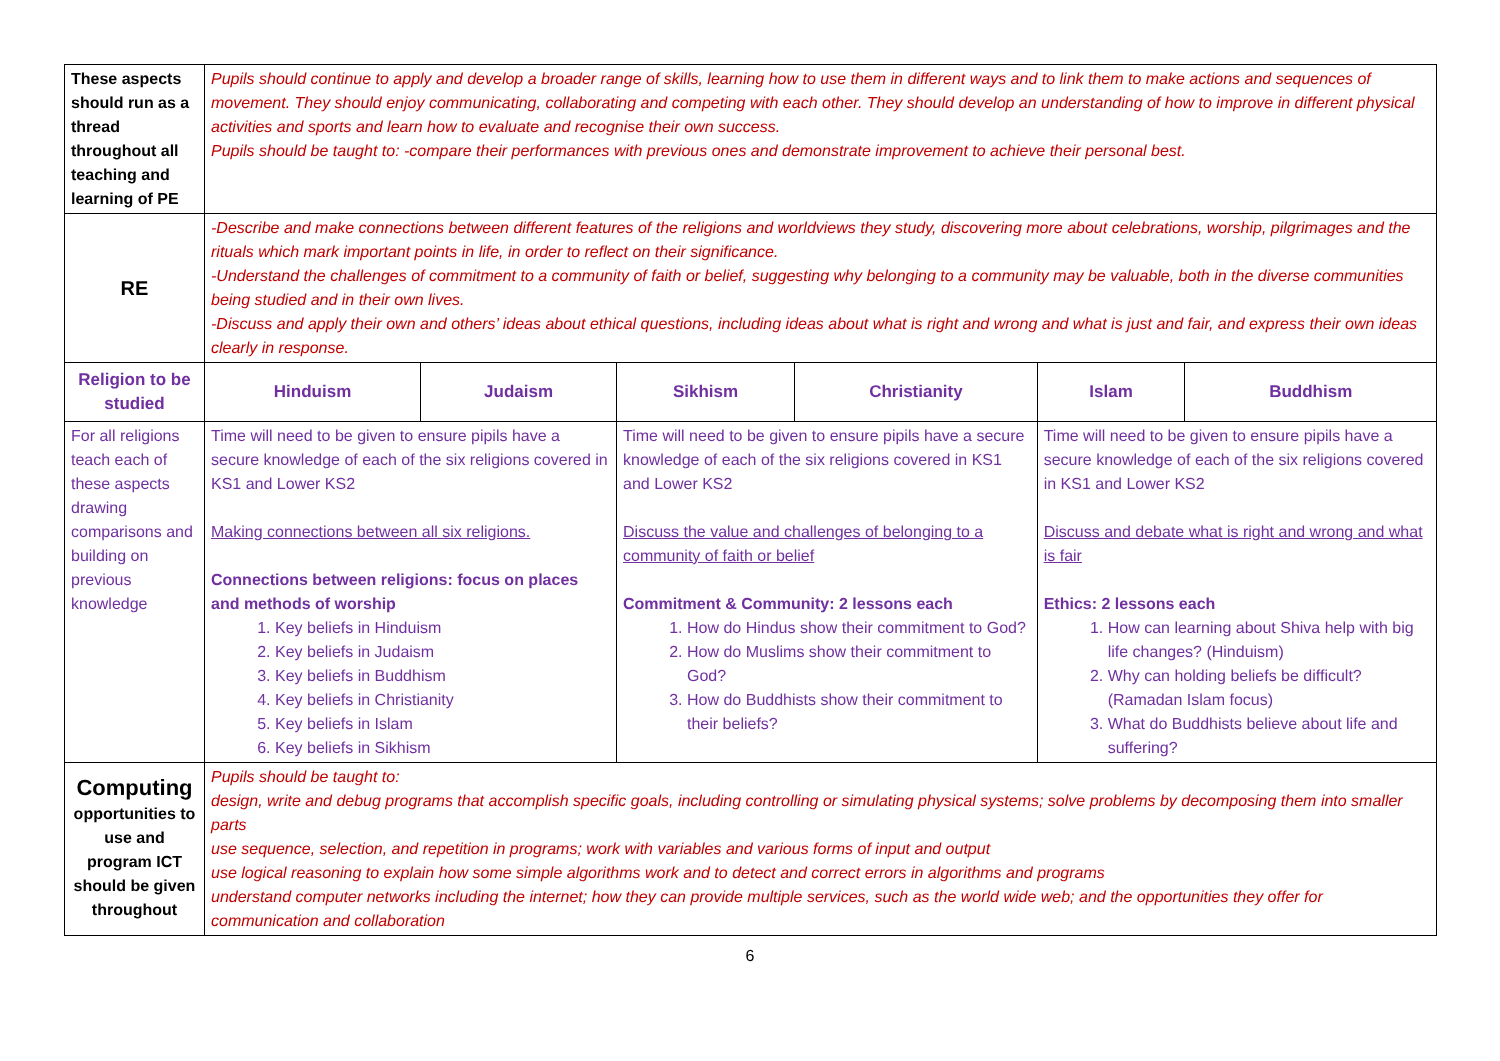| These aspects should run as a thread throughout all teaching and learning of PE | Pupils should continue to apply and develop a broader range of skills, learning how to use them in different ways and to link them to make actions and sequences of movement. They should enjoy communicating, collaborating and competing with each other. They should develop an understanding of how to improve in different physical activities and sports and learn how to evaluate and recognise their own success. Pupils should be taught to: -compare their performances with previous ones and demonstrate improvement to achieve their personal best. | | | | | |
| RE | -Describe and make connections between different features of the religions and worldviews they study, discovering more about celebrations, worship, pilgrimages and the rituals which mark important points in life, in order to reflect on their significance. -Understand the challenges of commitment to a community of faith or belief, suggesting why belonging to a community may be valuable, both in the diverse communities being studied and in their own lives. -Discuss and apply their own and others’ ideas about ethical questions, including ideas about what is right and wrong and what is just and fair, and express their own ideas clearly in response. | | | | | |
| Religion to be studied | Hinduism | Judaism | Sikhism | Christianity | Islam | Buddhism |
| For all religions teach each of these aspects drawing comparisons and building on previous knowledge | Time will need to be given to ensure pipils have a secure knowledge of each of the six religions covered in KS1 and Lower KS2 Making connections between all six religions. Connections between religions: focus on places and methods of worship 1. Key beliefs in Hinduism 2. Key beliefs in Judaism 3. Key beliefs in Buddhism 4. Key beliefs in Christianity 5. Key beliefs in Islam 6. Key beliefs in Sikhism | | Time will need to be given to ensure pipils have a secure knowledge of each of the six religions covered in KS1 and Lower KS2 Discuss the value and challenges of belonging to a community of faith or belief Commitment & Community: 2 lessons each 1. How do Hindus show their commitment to God? 2. How do Muslims show their commitment to God? 3. How do Buddhists show their commitment to their beliefs? | | Time will need to be given to ensure pipils have a secure knowledge of each of the six religions covered in KS1 and Lower KS2 Discuss and debate what is right and wrong and what is fair Ethics: 2 lessons each 1. How can learning about Shiva help with big life changes? (Hinduism) 2. Why can holding beliefs be difficult? (Ramadan Islam focus) 3. What do Buddhists believe about life and suffering? | |
| Computing opportunities to use and program ICT should be given throughout | Pupils should be taught to: design, write and debug programs that accomplish specific goals, including controlling or simulating physical systems; solve problems by decomposing them into smaller parts use sequence, selection, and repetition in programs; work with variables and various forms of input and output use logical reasoning to explain how some simple algorithms work and to detect and correct errors in algorithms and programs understand computer networks including the internet; how they can provide multiple services, such as the world wide web; and the opportunities they offer for communication and collaboration | | | | | |
6